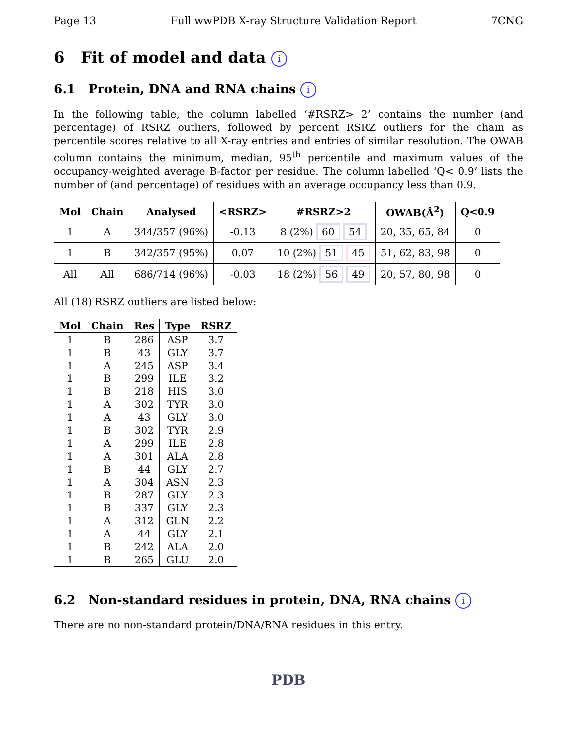Page 13 Full wwPDB X-ray Structure Validation Report 7CNG
6 Fit of model and data i
6.1 Protein, DNA and RNA chains i
In the following table, the column labelled ‘#RSRZ> 2’ contains the number (and percentage) of RSRZ outliers, followed by percent RSRZ outliers for the chain as percentile scores relative to all X-ray entries and entries of similar resolution. The OWAB column contains the minimum, median, 95<sup>th</sup> percentile and maximum values of the occupancy-weighted average B-factor per residue. The column labelled ‘Q< 0.9’ lists the number of (and percentage) of residues with an average occupancy less than 0.9.
| Mol | Chain | Analysed | <RSRZ> | #RSRZ>2 | OWAB(Å<sup>2</sup>) | Q<0.9 |
| --- | --- | --- | --- | --- | --- | --- |
| 1 | A | 344/357 (96%) | -0.13 | 8 (2%) 60 54 | 20, 35, 65, 84 | 0 |
| 1 | B | 342/357 (95%) | 0.07 | 10 (2%) 51 45 | 51, 62, 83, 98 | 0 |
| All | All | 686/714 (96%) | -0.03 | 18 (2%) 56 49 | 20, 57, 80, 98 | 0 |
All (18) RSRZ outliers are listed below:
| Mol | Chain | Res | Type | RSRZ |
| --- | --- | --- | --- | --- |
| 1 | B | 286 | ASP | 3.7 |
| 1 | B | 43 | GLY | 3.7 |
| 1 | A | 245 | ASP | 3.4 |
| 1 | B | 299 | ILE | 3.2 |
| 1 | B | 218 | HIS | 3.0 |
| 1 | A | 302 | TYR | 3.0 |
| 1 | A | 43 | GLY | 3.0 |
| 1 | B | 302 | TYR | 2.9 |
| 1 | A | 299 | ILE | 2.8 |
| 1 | A | 301 | ALA | 2.8 |
| 1 | B | 44 | GLY | 2.7 |
| 1 | A | 304 | ASN | 2.3 |
| 1 | B | 287 | GLY | 2.3 |
| 1 | B | 337 | GLY | 2.3 |
| 1 | A | 312 | GLN | 2.2 |
| 1 | A | 44 | GLY | 2.1 |
| 1 | B | 242 | ALA | 2.0 |
| 1 | B | 265 | GLU | 2.0 |
6.2 Non-standard residues in protein, DNA, RNA chains i
There are no non-standard protein/DNA/RNA residues in this entry.
PDB